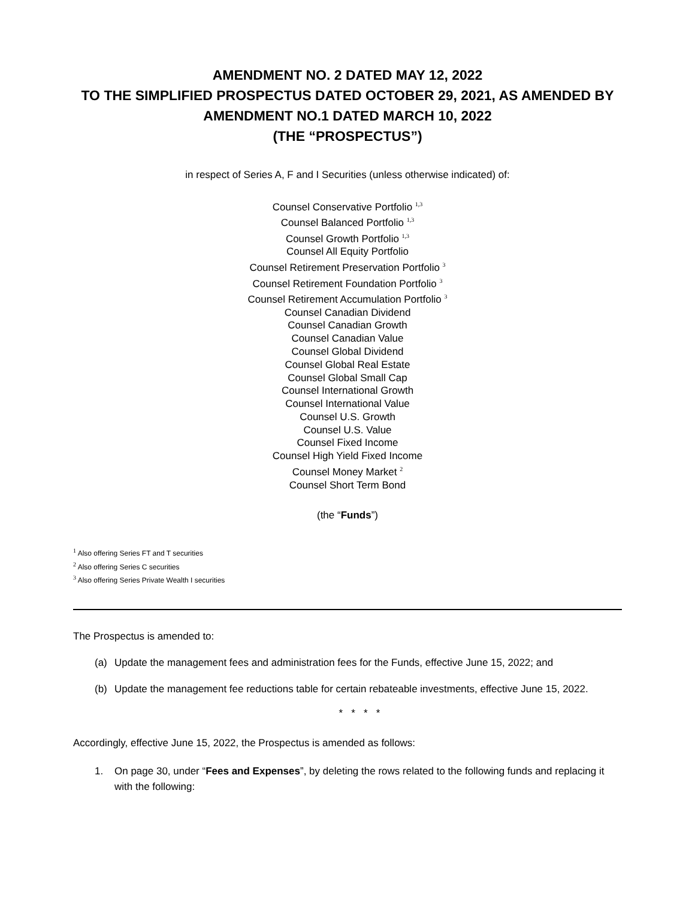AMENDMENT NO. 2 DATED MAY 12, 2022
TO THE SIMPLIFIED PROSPECTUS DATED OCTOBER 29, 2021, AS AMENDED BY
AMENDMENT NO.1 DATED MARCH 10, 2022
(THE “PROSPECTUS”)
in respect of Series A, F and I Securities (unless otherwise indicated) of:
Counsel Conservative Portfolio <sup>1,3</sup>
Counsel Balanced Portfolio <sup>1,3</sup>
Counsel Growth Portfolio <sup>1,3</sup>
Counsel All Equity Portfolio
Counsel Retirement Preservation Portfolio <sup>3</sup>
Counsel Retirement Foundation Portfolio <sup>3</sup>
Counsel Retirement Accumulation Portfolio <sup>3</sup>
Counsel Canadian Dividend
Counsel Canadian Growth
Counsel Canadian Value
Counsel Global Dividend
Counsel Global Real Estate
Counsel Global Small Cap
Counsel International Growth
Counsel International Value
Counsel U.S. Growth
Counsel U.S. Value
Counsel Fixed Income
Counsel High Yield Fixed Income
Counsel Money Market <sup>2</sup>
Counsel Short Term Bond
(the “Funds”)
<sup>1</sup> Also offering Series FT and T securities
<sup>2</sup> Also offering Series C securities
<sup>3</sup> Also offering Series Private Wealth I securities
The Prospectus is amended to:
(a) Update the management fees and administration fees for the Funds, effective June 15, 2022; and
(b) Update the management fee reductions table for certain rebateable investments, effective June 15, 2022.
* * * *
Accordingly, effective June 15, 2022, the Prospectus is amended as follows:
1. On page 30, under “Fees and Expenses”, by deleting the rows related to the following funds and replacing it with the following: